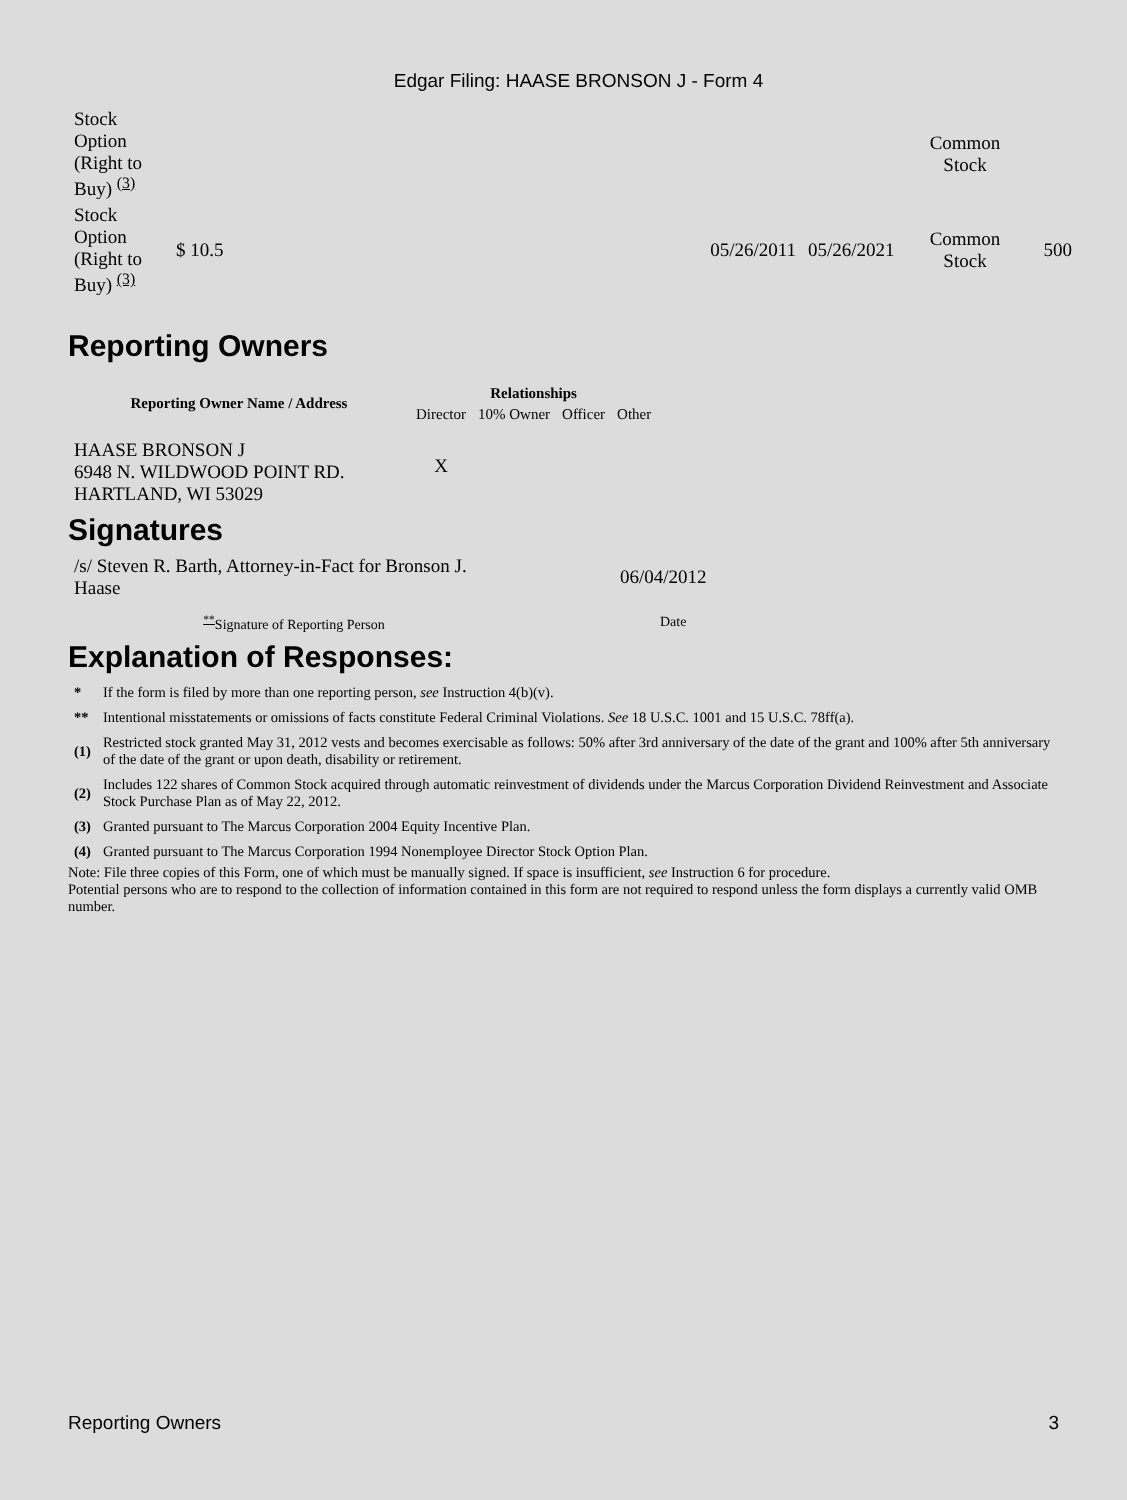Edgar Filing: HAASE BRONSON J - Form 4
| Stock Option (Right to Buy) <sup>(3)</sup> | | | | Common Stock | |
| Stock Option (Right to Buy) <sup>(3)</sup> | $ 10.5 | 05/26/2011 | 05/26/2021 | Common Stock | 500 |
Reporting Owners
| Reporting Owner Name / Address | Relationships | | | |
| --- | --- | --- | --- | --- |
| | Director | 10% Owner | Officer | Other |
| HAASE BRONSON J 6948 N. WILDWOOD POINT RD. HARTLAND, WI 53029 | X | | | |
Signatures
| /s/ Steven R. Barth, Attorney-in-Fact for Bronson J. Haase | 06/04/2012 |
| <sup>**</sup> Signature of Reporting Person | Date |
Explanation of Responses:
| * | If the form is filed by more than one reporting person, see Instruction 4(b)(v). |
| ** | Intentional misstatements or omissions of facts constitute Federal Criminal Violations. See 18 U.S.C. 1001 and 15 U.S.C. 78ff(a). |
| (1) | Restricted stock granted May 31, 2012 vests and becomes exercisable as follows: 50% after 3rd anniversary of the date of the grant and 100% after 5th anniversary of the date of the grant or upon death, disability or retirement. |
| (2) | Includes 122 shares of Common Stock acquired through automatic reinvestment of dividends under the Marcus Corporation Dividend Reinvestment and Associate Stock Purchase Plan as of May 22, 2012. |
| (3) | Granted pursuant to The Marcus Corporation 2004 Equity Incentive Plan. |
| (4) | Granted pursuant to The Marcus Corporation 1994 Nonemployee Director Stock Option Plan. |
Note: File three copies of this Form, one of which must be manually signed. If space is insufficient, see Instruction 6 for procedure.
Potential persons who are to respond to the collection of information contained in this form are not required to respond unless the form displays a currently valid OMB number.
Reporting Owners 3